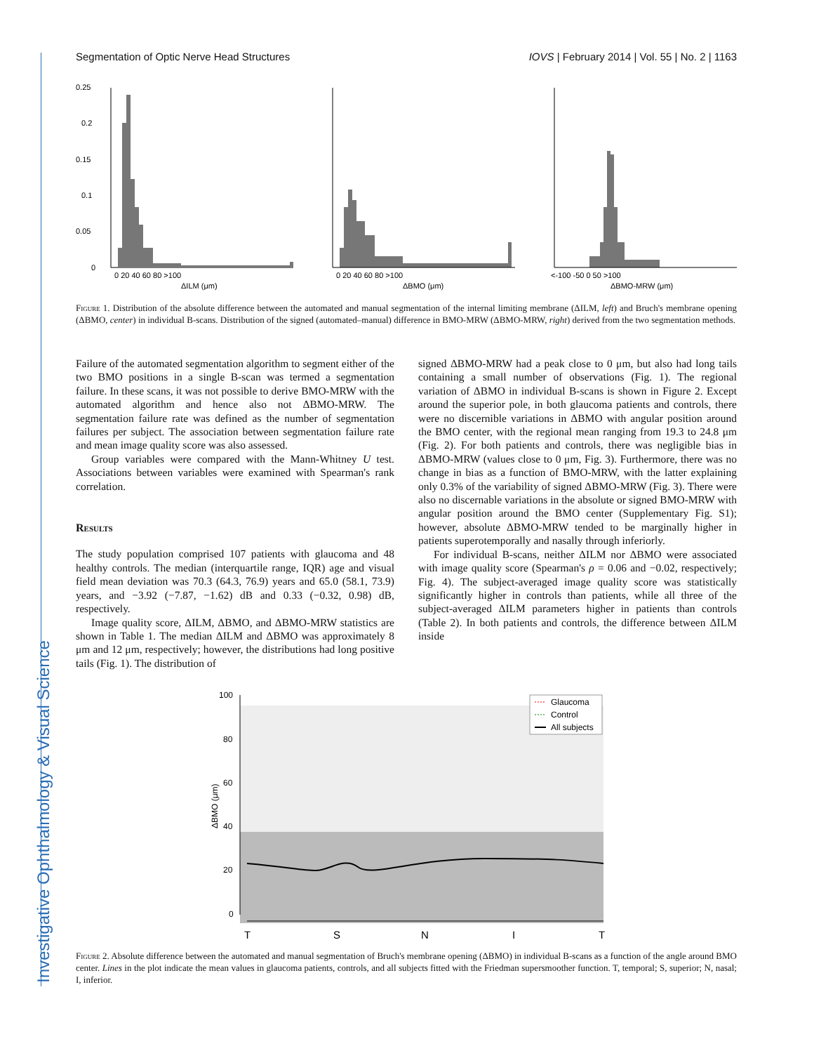Investigative Ophthalmology & Visual Science
Segmentation of Optic Nerve Head Structures IOVS | February 2014 | Vol. 55 | No. 2 | 1163
0.25
0.2
0.15
0.1
0.05
0
0 20 40 60 80 >100
ΔILM (μm)
0 20 40 60 80 >100
ΔBMO (μm)
<-100 -50 0 50 >100
ΔBMO-MRW (μm)
Figure 1. Distribution of the absolute difference between the automated and manual segmentation of the internal limiting membrane (ΔILM, left) and Bruch's membrane opening (ΔBMO, center) in individual B-scans. Distribution of the signed (automated–manual) difference in BMO-MRW (ΔBMO-MRW, right) derived from the two segmentation methods.
Failure of the automated segmentation algorithm to segment either of the two BMO positions in a single B-scan was termed a segmentation failure. In these scans, it was not possible to derive BMO-MRW with the automated algorithm and hence also not ΔBMO-MRW. The segmentation failure rate was defined as the number of segmentation failures per subject. The association between segmentation failure rate and mean image quality score was also assessed.
Group variables were compared with the Mann-Whitney U test. Associations between variables were examined with Spearman's rank correlation.
Results
The study population comprised 107 patients with glaucoma and 48 healthy controls. The median (interquartile range, IQR) age and visual field mean deviation was 70.3 (64.3, 76.9) years and 65.0 (58.1, 73.9) years, and −3.92 (−7.87, −1.62) dB and 0.33 (−0.32, 0.98) dB, respectively.
Image quality score, ΔILM, ΔBMO, and ΔBMO-MRW statistics are shown in Table 1. The median ΔILM and ΔBMO was approximately 8 μm and 12 μm, respectively; however, the distributions had long positive tails (Fig. 1). The distribution of
signed ΔBMO-MRW had a peak close to 0 μm, but also had long tails containing a small number of observations (Fig. 1). The regional variation of ΔBMO in individual B-scans is shown in Figure 2. Except around the superior pole, in both glaucoma patients and controls, there were no discernible variations in ΔBMO with angular position around the BMO center, with the regional mean ranging from 19.3 to 24.8 μm (Fig. 2). For both patients and controls, there was negligible bias in ΔBMO-MRW (values close to 0 μm, Fig. 3). Furthermore, there was no change in bias as a function of BMO-MRW, with the latter explaining only 0.3% of the variability of signed ΔBMO-MRW (Fig. 3). There were also no discernable variations in the absolute or signed BMO-MRW with angular position around the BMO center (Supplementary Fig. S1); however, absolute ΔBMO-MRW tended to be marginally higher in patients superotemporally and nasally through inferiorly.
For individual B-scans, neither ΔILM nor ΔBMO were associated with image quality score (Spearman's ρ = 0.06 and −0.02, respectively; Fig. 4). The subject-averaged image quality score was statistically significantly higher in controls than patients, while all three of the subject-averaged ΔILM parameters higher in patients than controls (Table 2). In both patients and controls, the difference between ΔILM inside
100
80
60
40
20
0
ΔBMO (μm)
Glaucoma
Control
All subjects
T
S
N
I
T
Figure 2. Absolute difference between the automated and manual segmentation of Bruch's membrane opening (ΔBMO) in individual B-scans as a function of the angle around BMO center. Lines in the plot indicate the mean values in glaucoma patients, controls, and all subjects fitted with the Friedman supersmoother function. T, temporal; S, superior; N, nasal; I, inferior.